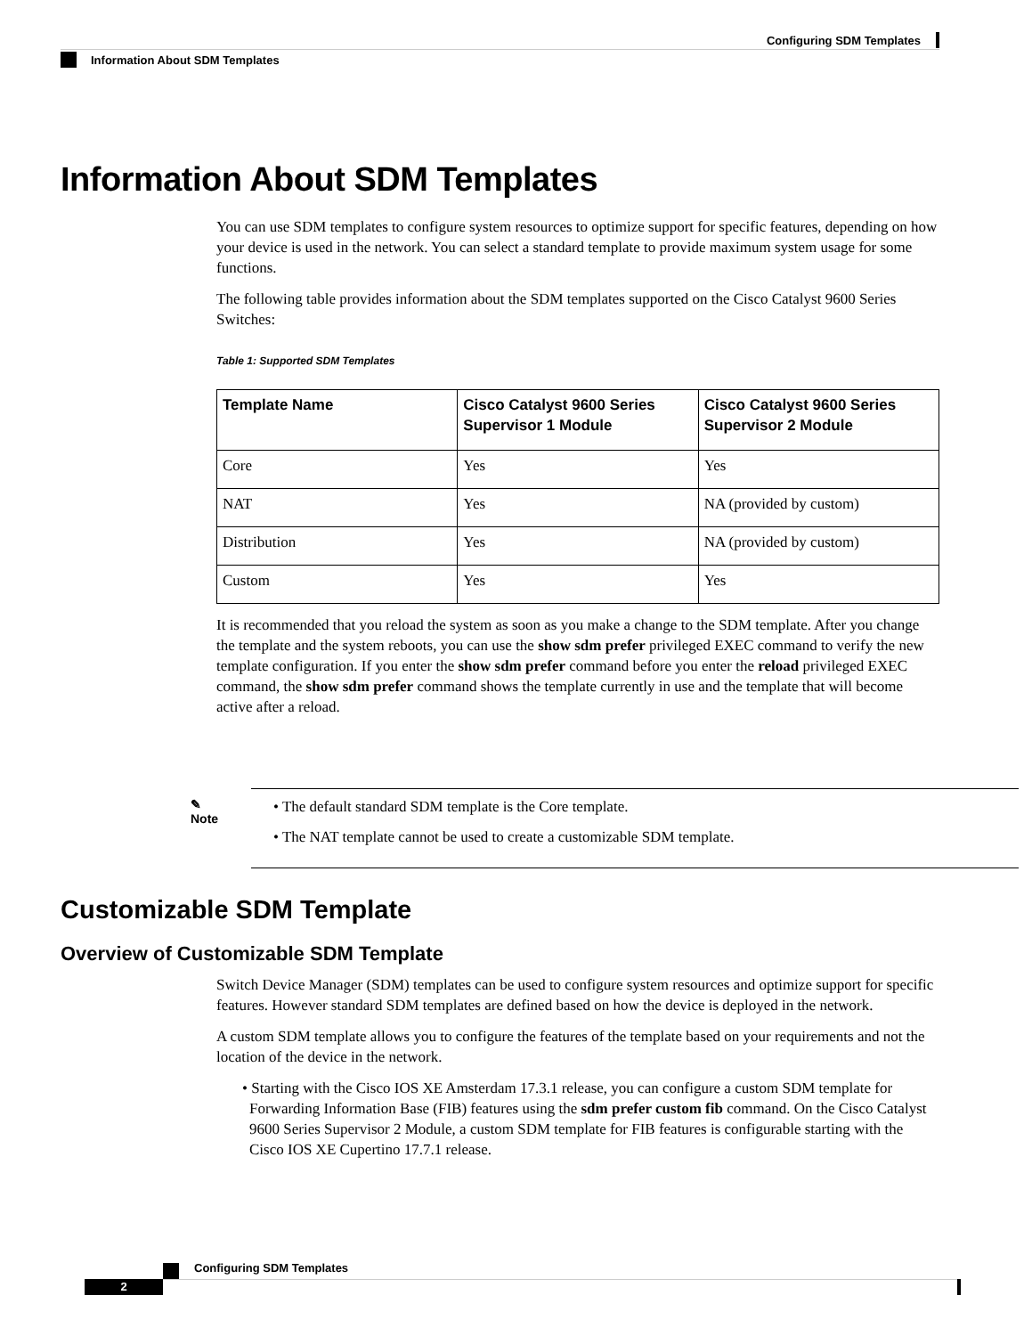Configuring SDM Templates
Information About SDM Templates
Information About SDM Templates
You can use SDM templates to configure system resources to optimize support for specific features, depending on how your device is used in the network. You can select a standard template to provide maximum system usage for some functions.
The following table provides information about the SDM templates supported on the Cisco Catalyst 9600 Series Switches:
Table 1: Supported SDM Templates
| Template Name | Cisco Catalyst 9600 Series Supervisor 1 Module | Cisco Catalyst 9600 Series Supervisor 2 Module |
| --- | --- | --- |
| Core | Yes | Yes |
| NAT | Yes | NA (provided by custom) |
| Distribution | Yes | NA (provided by custom) |
| Custom | Yes | Yes |
It is recommended that you reload the system as soon as you make a change to the SDM template. After you change the template and the system reboots, you can use the show sdm prefer privileged EXEC command to verify the new template configuration. If you enter the show sdm prefer command before you enter the reload privileged EXEC command, the show sdm prefer command shows the template currently in use and the template that will become active after a reload.
✎
Note
• The default standard SDM template is the Core template.
• The NAT template cannot be used to create a customizable SDM template.
Customizable SDM Template
Overview of Customizable SDM Template
Switch Device Manager (SDM) templates can be used to configure system resources and optimize support for specific features. However standard SDM templates are defined based on how the device is deployed in the network.
A custom SDM template allows you to configure the features of the template based on your requirements and not the location of the device in the network.
• Starting with the Cisco IOS XE Amsterdam 17.3.1 release, you can configure a custom SDM template for Forwarding Information Base (FIB) features using the sdm prefer custom fib command. On the Cisco Catalyst 9600 Series Supervisor 2 Module, a custom SDM template for FIB features is configurable starting with the Cisco IOS XE Cupertino 17.7.1 release.
Configuring SDM Templates
2